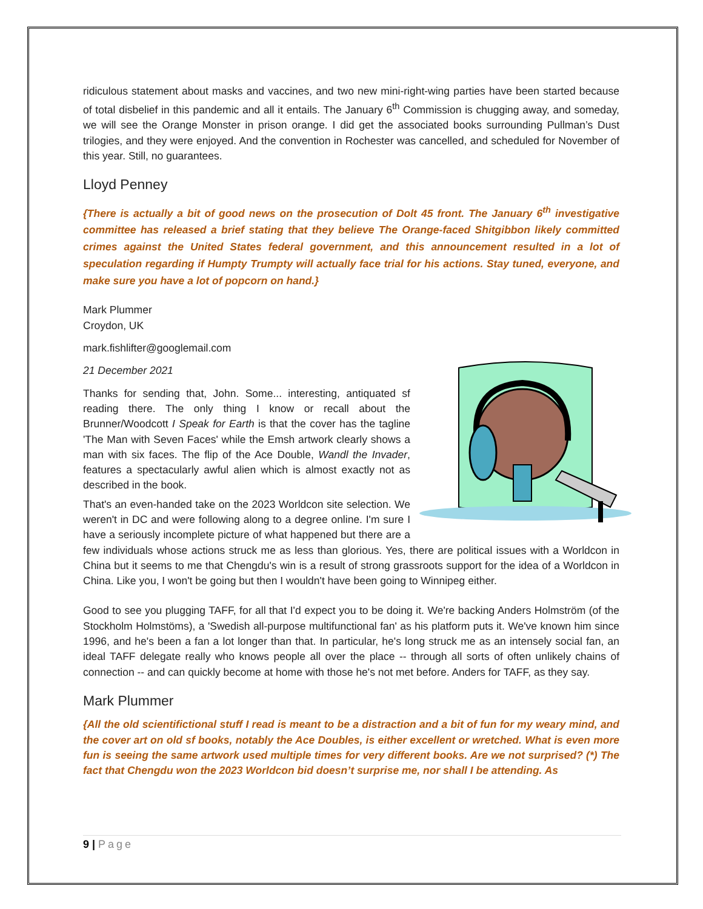ridiculous statement about masks and vaccines, and two new mini-right-wing parties have been started because of total disbelief in this pandemic and all it entails. The January 6<sup>th</sup> Commission is chugging away, and someday, we will see the Orange Monster in prison orange. I did get the associated books surrounding Pullman’s Dust trilogies, and they were enjoyed. And the convention in Rochester was cancelled, and scheduled for November of this year. Still, no guarantees.
Lloyd Penney
{There is actually a bit of good news on the prosecution of Dolt 45 front. The January 6<sup>th</sup> investigative committee has released a brief stating that they believe The Orange-faced Shitgibbon likely committed crimes against the United States federal government, and this announcement resulted in a lot of speculation regarding if Humpty Trumpty will actually face trial for his actions. Stay tuned, everyone, and make sure you have a lot of popcorn on hand.}
Mark Plummer
Croydon, UK
mark.fishlifter@googlemail.com
21 December 2021
Thanks for sending that, John. Some... interesting, antiquated sf reading there. The only thing I know or recall about the Brunner/Woodcott I Speak for Earth is that the cover has the tagline 'The Man with Seven Faces' while the Emsh artwork clearly shows a man with six faces. The flip of the Ace Double, Wandl the Invader, features a spectacularly awful alien which is almost exactly not as described in the book.
That's an even-handed take on the 2023 Worldcon site selection. We weren't in DC and were following along to a degree online. I'm sure I have a seriously incomplete picture of what happened but there are a few individuals whose actions struck me as less than glorious. Yes, there are political issues with a Worldcon in China but it seems to me that Chengdu's win is a result of strong grassroots support for the idea of a Worldcon in China. Like you, I won't be going but then I wouldn't have been going to Winnipeg either.
Good to see you plugging TAFF, for all that I'd expect you to be doing it. We're backing Anders Holmström (of the Stockholm Holmstöms), a 'Swedish all-purpose multifunctional fan' as his platform puts it. We've known him since 1996, and he's been a fan a lot longer than that. In particular, he's long struck me as an intensely social fan, an ideal TAFF delegate really who knows people all over the place -- through all sorts of often unlikely chains of connection -- and can quickly become at home with those he's not met before. Anders for TAFF, as they say.
Mark Plummer
{All the old scientifictional stuff I read is meant to be a distraction and a bit of fun for my weary mind, and the cover art on old sf books, notably the Ace Doubles, is either excellent or wretched. What is even more fun is seeing the same artwork used multiple times for very different books. Are we not surprised? (*) The fact that Chengdu won the 2023 Worldcon bid doesn’t surprise me, nor shall I be attending. As
9 | Page